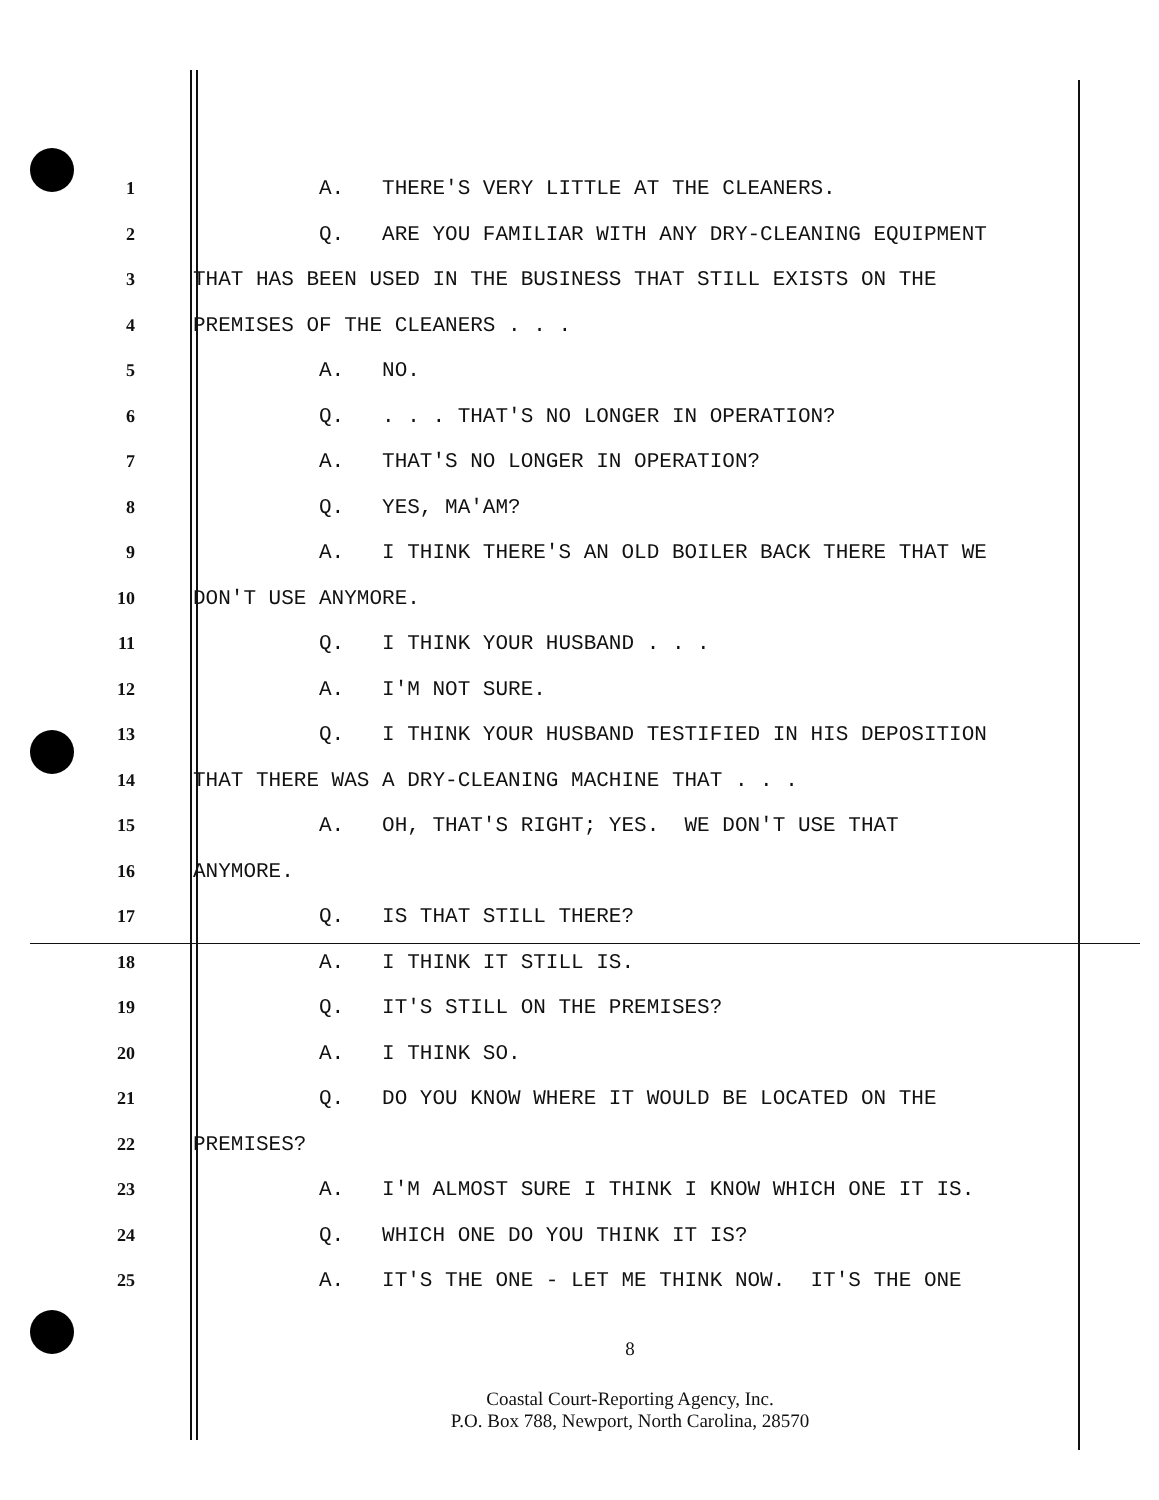1 A. THERE'S VERY LITTLE AT THE CLEANERS.
2 Q. ARE YOU FAMILIAR WITH ANY DRY-CLEANING EQUIPMENT
3 THAT HAS BEEN USED IN THE BUSINESS THAT STILL EXISTS ON THE
4 PREMISES OF THE CLEANERS . . .
5 A. NO.
6 Q. . . . THAT'S NO LONGER IN OPERATION?
7 A. THAT'S NO LONGER IN OPERATION?
8 Q. YES, MA'AM?
9 A. I THINK THERE'S AN OLD BOILER BACK THERE THAT WE
10 DON'T USE ANYMORE.
11 Q. I THINK YOUR HUSBAND . . .
12 A. I'M NOT SURE.
13 Q. I THINK YOUR HUSBAND TESTIFIED IN HIS DEPOSITION
14 THAT THERE WAS A DRY-CLEANING MACHINE THAT . . .
15 A. OH, THAT'S RIGHT; YES. WE DON'T USE THAT
16 ANYMORE.
17 Q. IS THAT STILL THERE?
18 A. I THINK IT STILL IS.
19 Q. IT'S STILL ON THE PREMISES?
20 A. I THINK SO.
21 Q. DO YOU KNOW WHERE IT WOULD BE LOCATED ON THE
22 PREMISES?
23 A. I'M ALMOST SURE I THINK I KNOW WHICH ONE IT IS.
24 Q. WHICH ONE DO YOU THINK IT IS?
25 A. IT'S THE ONE - LET ME THINK NOW. IT'S THE ONE
8
Coastal Court-Reporting Agency, Inc.
P.O. Box 788, Newport, North Carolina, 28570